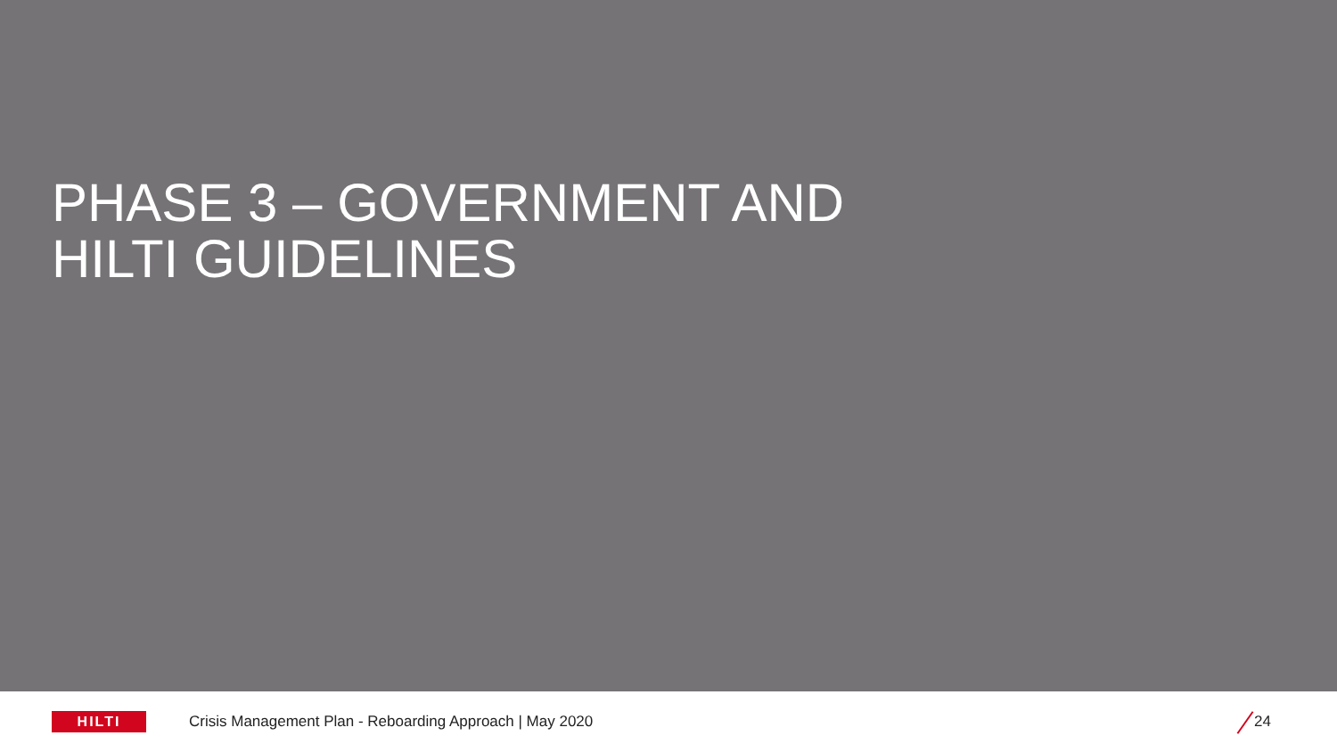PHASE 3 – GOVERNMENT AND
HILTI GUIDELINES
HILTI
Crisis Management Plan - Reboarding Approach | May 2020
24